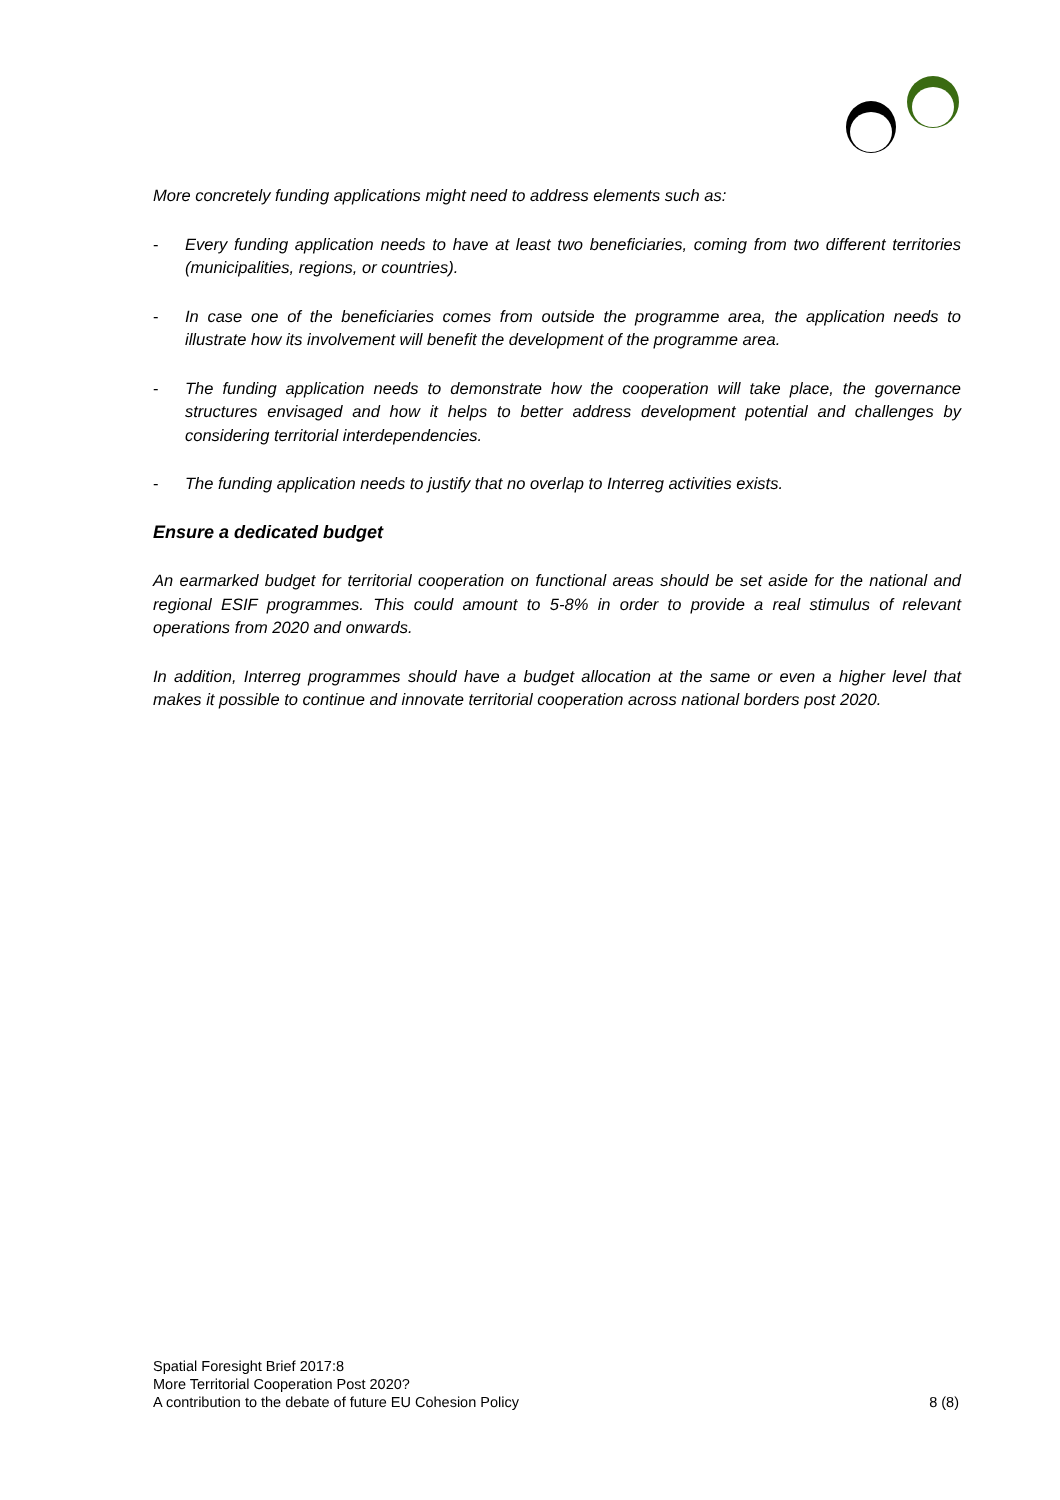More concretely funding applications might need to address elements such as:
- Every funding application needs to have at least two beneficiaries, coming from two different territories (municipalities, regions, or countries).
- In case one of the beneficiaries comes from outside the programme area, the application needs to illustrate how its involvement will benefit the development of the programme area.
- The funding application needs to demonstrate how the cooperation will take place, the governance structures envisaged and how it helps to better address development potential and challenges by considering territorial interdependencies.
- The funding application needs to justify that no overlap to Interreg activities exists.
Ensure a dedicated budget
An earmarked budget for territorial cooperation on functional areas should be set aside for the national and regional ESIF programmes. This could amount to 5-8% in order to provide a real stimulus of relevant operations from 2020 and onwards.
In addition, Interreg programmes should have a budget allocation at the same or even a higher level that makes it possible to continue and innovate territorial cooperation across national borders post 2020.
Spatial Foresight Brief 2017:8
More Territorial Cooperation Post 2020?
A contribution to the debate of future EU Cohesion Policy 8 (8)